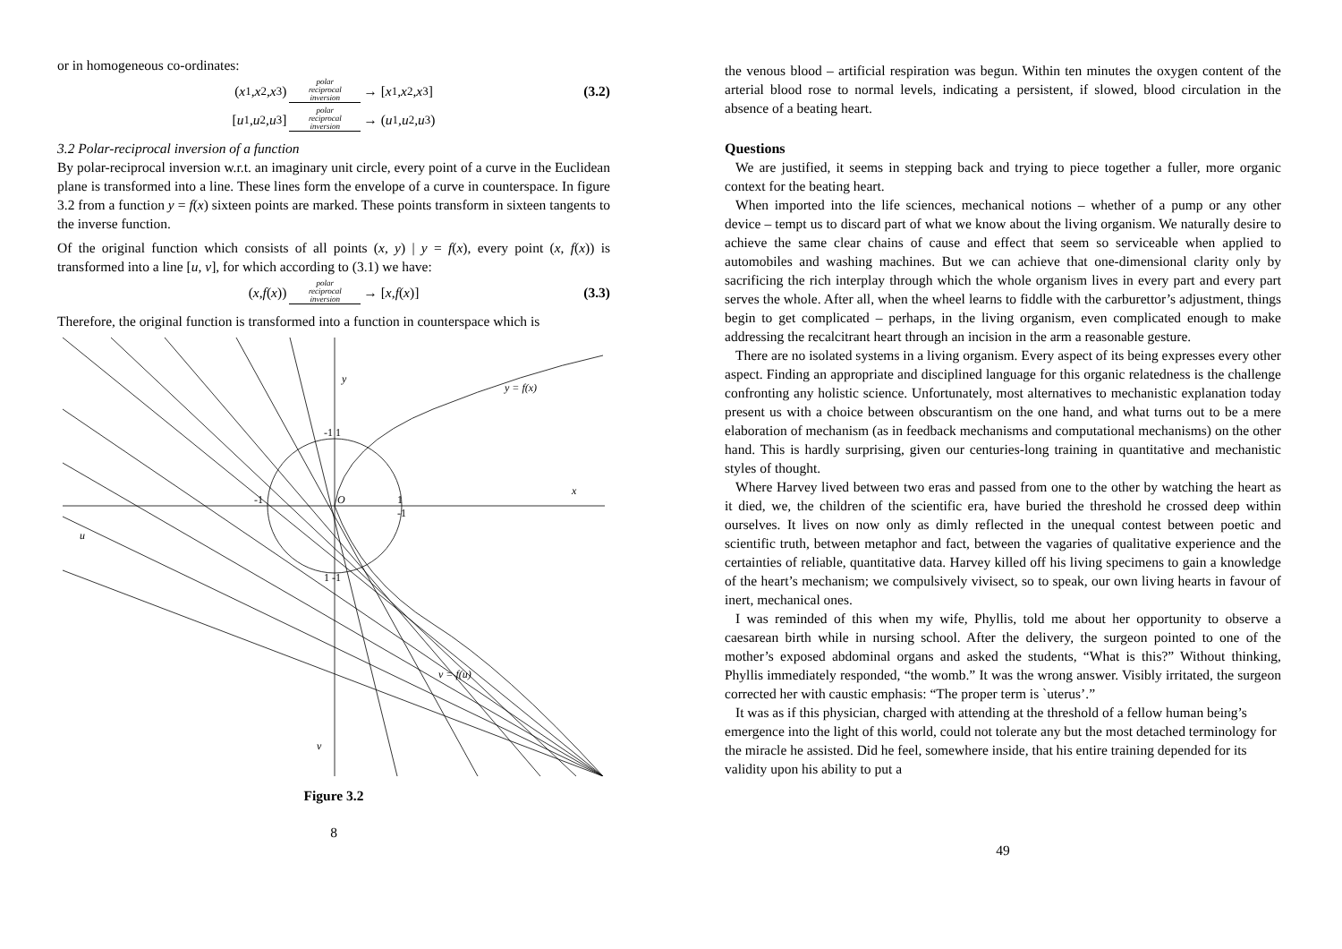or in homogeneous co-ordinates:
(x<sub>1</sub>, x<sub>2</sub>, x<sub>3</sub>) polar
reciprocal
inversion → [x<sub>1</sub>, x<sub>2</sub>, x<sub>3</sub>] (3.2)
[u<sub>1</sub>, u<sub>2</sub>, u<sub>3</sub>] polar
reciprocal
inversion → (u<sub>1</sub>, u<sub>2</sub>, u<sub>3</sub>)
3.2 Polar-reciprocal inversion of a function
By polar-reciprocal inversion w.r.t. an imaginary unit circle, every point of a curve in the Euclidean plane is transformed into a line. These lines form the envelope of a curve in counterspace. In figure 3.2 from a function y = f(x) sixteen points are marked. These points transform in sixteen tangents to the inverse function.
Of the original function which consists of all points (x, y) | y = f(x), every point (x, f(x)) is transformed into a line [u, v], for which according to (3.1) we have:
(x, f (x)) polar
reciprocal
inversion → [x, f (x)] (3.3)
Therefore, the original function is transformed into a function in counterspace which is
y
y = f(x)
x
u
v = f(u)
v
O
-1 1
-1
1
-1
1 -1
Figure 3.2
8
the venous blood – artificial respiration was begun. Within ten minutes the oxygen content of the arterial blood rose to normal levels, indicating a persistent, if slowed, blood circulation in the absence of a beating heart.
Questions
We are justified, it seems in stepping back and trying to piece together a fuller, more organic context for the beating heart.
When imported into the life sciences, mechanical notions – whether of a pump or any other device – tempt us to discard part of what we know about the living organism. We naturally desire to achieve the same clear chains of cause and effect that seem so serviceable when applied to automobiles and washing machines. But we can achieve that one-dimensional clarity only by sacrificing the rich interplay through which the whole organism lives in every part and every part serves the whole. After all, when the wheel learns to fiddle with the carburettor’s adjustment, things begin to get complicated – perhaps, in the living organism, even complicated enough to make addressing the recalcitrant heart through an incision in the arm a reasonable gesture.
There are no isolated systems in a living organism. Every aspect of its being expresses every other aspect. Finding an appropriate and disciplined language for this organic relatedness is the challenge confronting any holistic science. Unfortunately, most alternatives to mechanistic explanation today present us with a choice between obscurantism on the one hand, and what turns out to be a mere elaboration of mechanism (as in feedback mechanisms and computational mechanisms) on the other hand. This is hardly surprising, given our centuries-long training in quantitative and mechanistic styles of thought.
Where Harvey lived between two eras and passed from one to the other by watching the heart as it died, we, the children of the scientific era, have buried the threshold he crossed deep within ourselves. It lives on now only as dimly reflected in the unequal contest between poetic and scientific truth, between metaphor and fact, between the vagaries of qualitative experience and the certainties of reliable, quantitative data. Harvey killed off his living specimens to gain a knowledge of the heart’s mechanism; we compulsively vivisect, so to speak, our own living hearts in favour of inert, mechanical ones.
I was reminded of this when my wife, Phyllis, told me about her opportunity to observe a caesarean birth while in nursing school. After the delivery, the surgeon pointed to one of the mother’s exposed abdominal organs and asked the students, “What is this?” Without thinking, Phyllis immediately responded, “the womb.” It was the wrong answer. Visibly irritated, the surgeon corrected her with caustic emphasis: “The proper term is `uterus’.”
It was as if this physician, charged with attending at the threshold of a fellow human being’s emergence into the light of this world, could not tolerate any but the most detached terminology for the miracle he assisted. Did he feel, somewhere inside, that his entire training depended for its validity upon his ability to put a
49